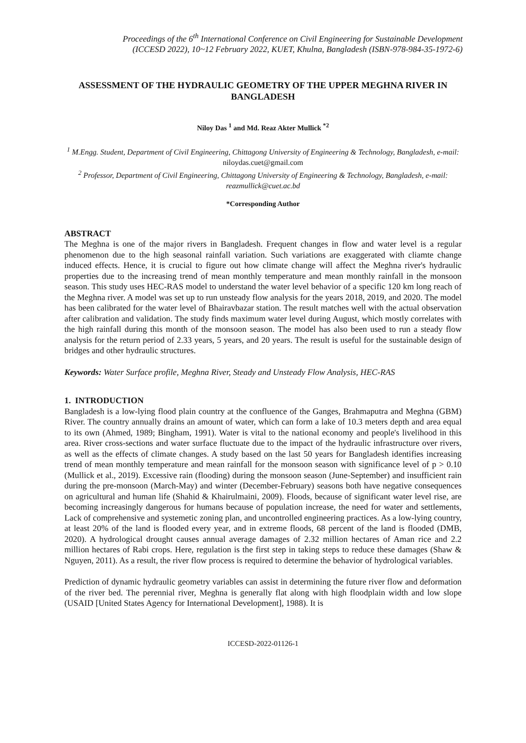Proceedings of the 6<sup>th</sup> International Conference on Civil Engineering for Sustainable Development
(ICCESD 2022), 10~12 February 2022, KUET, Khulna, Bangladesh (ISBN-978-984-35-1972-6)
ASSESSMENT OF THE HYDRAULIC GEOMETRY OF THE UPPER MEGHNA RIVER IN BANGLADESH
Niloy Das <sup>1</sup> and Md. Reaz Akter Mullick <sup>*2</sup>
<sup>1</sup> M.Engg. Student, Department of Civil Engineering, Chittagong University of Engineering & Technology, Bangladesh, e-mail: niloydas.cuet@gmail.com
<sup>2</sup> Professor, Department of Civil Engineering, Chittagong University of Engineering & Technology, Bangladesh, e-mail: reazmullick@cuet.ac.bd
*Corresponding Author
ABSTRACT
The Meghna is one of the major rivers in Bangladesh. Frequent changes in flow and water level is a regular phenomenon due to the high seasonal rainfall variation. Such variations are exaggerated with cliamte change induced effects. Hence, it is crucial to figure out how climate change will affect the Meghna river's hydraulic properties due to the increasing trend of mean monthly temperature and mean monthly rainfall in the monsoon season. This study uses HEC-RAS model to understand the water level behavior of a specific 120 km long reach of the Meghna river. A model was set up to run unsteady flow analysis for the years 2018, 2019, and 2020. The model has been calibrated for the water level of Bhairavbazar station. The result matches well with the actual observation after calibration and validation. The study finds maximum water level during August, which mostly correlates with the high rainfall during this month of the monsoon season. The model has also been used to run a steady flow analysis for the return period of 2.33 years, 5 years, and 20 years. The result is useful for the sustainable design of bridges and other hydraulic structures.
Keywords: Water Surface profile, Meghna River, Steady and Unsteady Flow Analysis, HEC-RAS
1. INTRODUCTION
Bangladesh is a low-lying flood plain country at the confluence of the Ganges, Brahmaputra and Meghna (GBM) River. The country annually drains an amount of water, which can form a lake of 10.3 meters depth and area equal to its own (Ahmed, 1989; Bingham, 1991). Water is vital to the national economy and people's livelihood in this area. River cross-sections and water surface fluctuate due to the impact of the hydraulic infrastructure over rivers, as well as the effects of climate changes. A study based on the last 50 years for Bangladesh identifies increasing trend of mean monthly temperature and mean rainfall for the monsoon season with significance level of p > 0.10 (Mullick et al., 2019). Excessive rain (flooding) during the monsoon season (June-September) and insufficient rain during the pre-monsoon (March-May) and winter (December-February) seasons both have negative consequences on agricultural and human life (Shahid & Khairulmaini, 2009). Floods, because of significant water level rise, are becoming increasingly dangerous for humans because of population increase, the need for water and settlements, Lack of comprehensive and systemetic zoning plan, and uncontrolled engineering practices. As a low-lying country, at least 20% of the land is flooded every year, and in extreme floods, 68 percent of the land is flooded (DMB, 2020). A hydrological drought causes annual average damages of 2.32 million hectares of Aman rice and 2.2 million hectares of Rabi crops. Here, regulation is the first step in taking steps to reduce these damages (Shaw & Nguyen, 2011). As a result, the river flow process is required to determine the behavior of hydrological variables.
Prediction of dynamic hydraulic geometry variables can assist in determining the future river flow and deformation of the river bed. The perennial river, Meghna is generally flat along with high floodplain width and low slope (USAID [United States Agency for International Development], 1988). It is
ICCESD-2022-01126-1